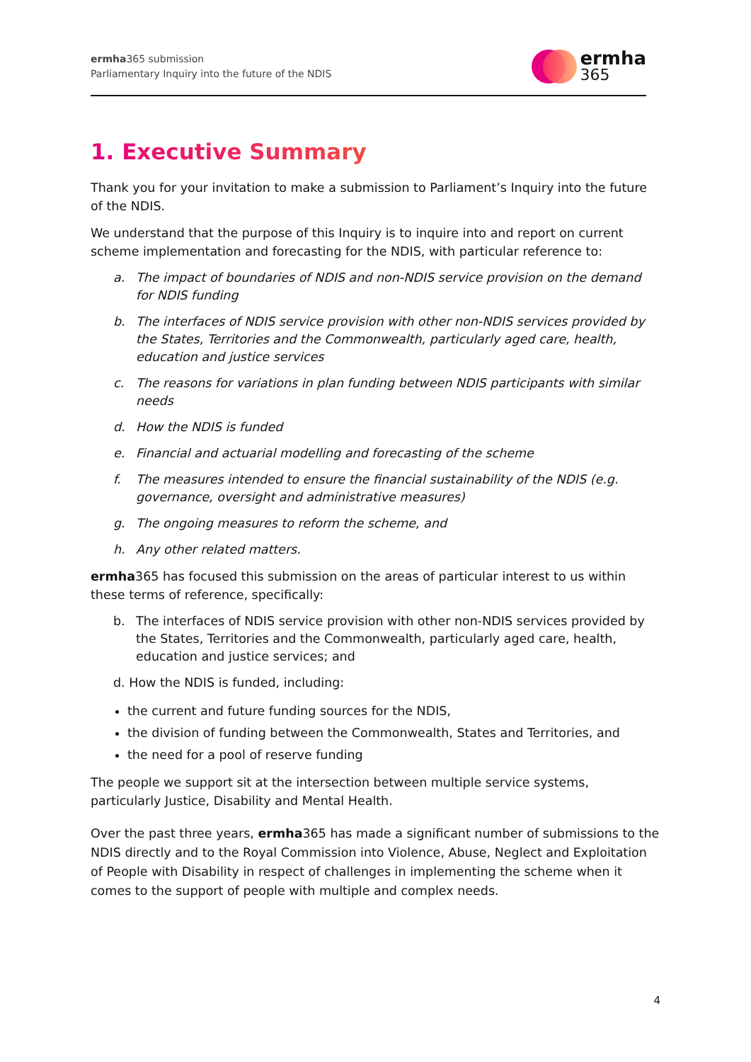ermha365 submission
Parliamentary Inquiry into the future of the NDIS
ermha
365
1. Executive Summary
Thank you for your invitation to make a submission to Parliament’s Inquiry into the future of the NDIS.
We understand that the purpose of this Inquiry is to inquire into and report on current scheme implementation and forecasting for the NDIS, with particular reference to:
a. The impact of boundaries of NDIS and non-NDIS service provision on the demand for NDIS funding
b. The interfaces of NDIS service provision with other non-NDIS services provided by the States, Territories and the Commonwealth, particularly aged care, health, education and justice services
c. The reasons for variations in plan funding between NDIS participants with similar needs
d. How the NDIS is funded
e. Financial and actuarial modelling and forecasting of the scheme
f. The measures intended to ensure the financial sustainability of the NDIS (e.g. governance, oversight and administrative measures)
g. The ongoing measures to reform the scheme, and
h. Any other related matters.
ermha365 has focused this submission on the areas of particular interest to us within these terms of reference, specifically:
b. The interfaces of NDIS service provision with other non-NDIS services provided by the States, Territories and the Commonwealth, particularly aged care, health, education and justice services; and
d. How the NDIS is funded, including:
the current and future funding sources for the NDIS,
the division of funding between the Commonwealth, States and Territories, and
the need for a pool of reserve funding
The people we support sit at the intersection between multiple service systems, particularly Justice, Disability and Mental Health.
Over the past three years, ermha365 has made a significant number of submissions to the NDIS directly and to the Royal Commission into Violence, Abuse, Neglect and Exploitation of People with Disability in respect of challenges in implementing the scheme when it comes to the support of people with multiple and complex needs.
4